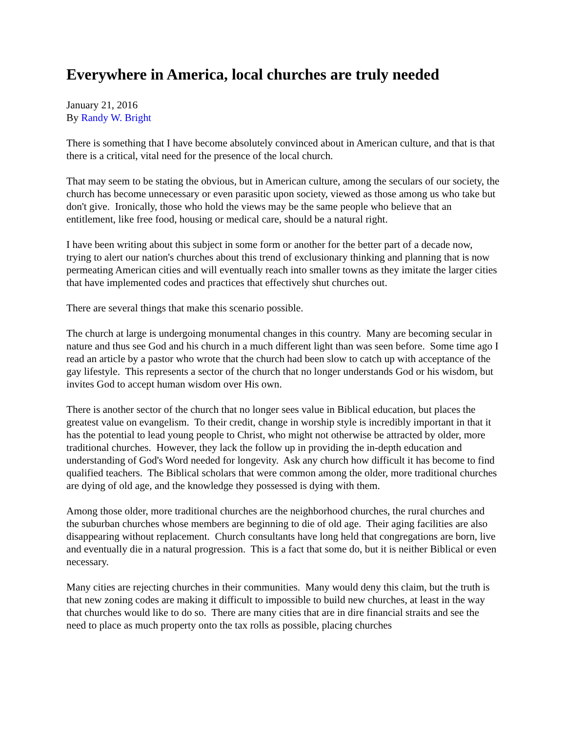Everywhere in America, local churches are truly needed
January 21, 2016
By Randy W. Bright
There is something that I have become absolutely convinced about in American culture, and that is that there is a critical, vital need for the presence of the local church.
That may seem to be stating the obvious, but in American culture, among the seculars of our society, the church has become unnecessary or even parasitic upon society, viewed as those among us who take but don't give. Ironically, those who hold the views may be the same people who believe that an entitlement, like free food, housing or medical care, should be a natural right.
I have been writing about this subject in some form or another for the better part of a decade now, trying to alert our nation's churches about this trend of exclusionary thinking and planning that is now permeating American cities and will eventually reach into smaller towns as they imitate the larger cities that have implemented codes and practices that effectively shut churches out.
There are several things that make this scenario possible.
The church at large is undergoing monumental changes in this country. Many are becoming secular in nature and thus see God and his church in a much different light than was seen before. Some time ago I read an article by a pastor who wrote that the church had been slow to catch up with acceptance of the gay lifestyle. This represents a sector of the church that no longer understands God or his wisdom, but invites God to accept human wisdom over His own.
There is another sector of the church that no longer sees value in Biblical education, but places the greatest value on evangelism. To their credit, change in worship style is incredibly important in that it has the potential to lead young people to Christ, who might not otherwise be attracted by older, more traditional churches. However, they lack the follow up in providing the in-depth education and understanding of God's Word needed for longevity. Ask any church how difficult it has become to find qualified teachers. The Biblical scholars that were common among the older, more traditional churches are dying of old age, and the knowledge they possessed is dying with them.
Among those older, more traditional churches are the neighborhood churches, the rural churches and the suburban churches whose members are beginning to die of old age. Their aging facilities are also disappearing without replacement. Church consultants have long held that congregations are born, live and eventually die in a natural progression. This is a fact that some do, but it is neither Biblical or even necessary.
Many cities are rejecting churches in their communities. Many would deny this claim, but the truth is that new zoning codes are making it difficult to impossible to build new churches, at least in the way that churches would like to do so. There are many cities that are in dire financial straits and see the need to place as much property onto the tax rolls as possible, placing churches